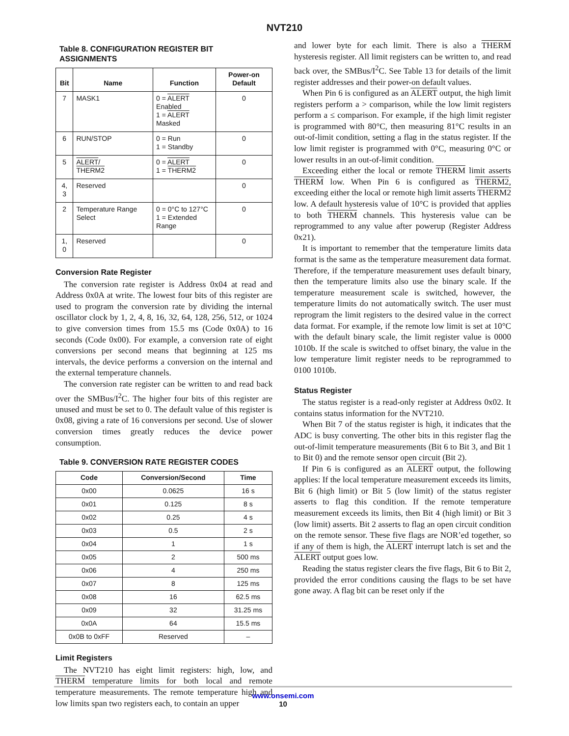NVT210
Table 8. CONFIGURATION REGISTER BIT ASSIGNMENTS
| Bit | Name | Function | Power-on Default |
| --- | --- | --- | --- |
| 7 | MASK1 | 0 = ALERT Enabled 1 = ALERT Masked | 0 |
| 6 | RUN/STOP | 0 = Run 1 = Standby | 0 |
| 5 | ALERT / THERM2 | 0 = ALERT 1 = THERM2 | 0 |
| 4, 3 | Reserved | | 0 |
| 2 | Temperature Range Select | 0 = 0°C to 127°C 1 = Extended Range | 0 |
| 1, 0 | Reserved | | 0 |
Conversion Rate Register
The conversion rate register is Address 0x04 at read and Address 0x0A at write. The lowest four bits of this register are used to program the conversion rate by dividing the internal oscillator clock by 1, 2, 4, 8, 16, 32, 64, 128, 256, 512, or 1024 to give conversion times from 15.5 ms (Code 0x0A) to 16 seconds (Code 0x00). For example, a conversion rate of eight conversions per second means that beginning at 125 ms intervals, the device performs a conversion on the internal and the external temperature channels.
The conversion rate register can be written to and read back over the SMBus/I<sup>2</sup>C. The higher four bits of this register are unused and must be set to 0. The default value of this register is 0x08, giving a rate of 16 conversions per second. Use of slower conversion times greatly reduces the device power consumption.
Table 9. CONVERSION RATE REGISTER CODES
| Code | Conversion/Second | Time |
| --- | --- | --- |
| 0x00 | 0.0625 | 16 s |
| 0x01 | 0.125 | 8 s |
| 0x02 | 0.25 | 4 s |
| 0x03 | 0.5 | 2 s |
| 0x04 | 1 | 1 s |
| 0x05 | 2 | 500 ms |
| 0x06 | 4 | 250 ms |
| 0x07 | 8 | 125 ms |
| 0x08 | 16 | 62.5 ms |
| 0x09 | 32 | 31.25 ms |
| 0x0A | 64 | 15.5 ms |
| 0x0B to 0xFF | Reserved | – |
Limit Registers
The NVT210 has eight limit registers: high, low, and THERM temperature limits for both local and remote temperature measurements. The remote temperature high and low limits span two registers each, to contain an upper
and lower byte for each limit. There is also a THERM hysteresis register. All limit registers can be written to, and read back over, the SMBus/I<sup>2</sup>C. See Table 13 for details of the limit register addresses and their power-on default values.
When Pin 6 is configured as an ALERT output, the high limit registers perform a > comparison, while the low limit registers perform a ≤ comparison. For example, if the high limit register is programmed with 80°C, then measuring 81°C results in an out-of-limit condition, setting a flag in the status register. If the low limit register is programmed with 0°C, measuring 0°C or lower results in an out-of-limit condition.
Exceeding either the local or remote THERM limit asserts THERM low. When Pin 6 is configured as THERM2, exceeding either the local or remote high limit asserts THERM2 low. A default hysteresis value of 10°C is provided that applies to both THERM channels. This hysteresis value can be reprogrammed to any value after powerup (Register Address 0x21).
It is important to remember that the temperature limits data format is the same as the temperature measurement data format. Therefore, if the temperature measurement uses default binary, then the temperature limits also use the binary scale. If the temperature measurement scale is switched, however, the temperature limits do not automatically switch. The user must reprogram the limit registers to the desired value in the correct data format. For example, if the remote low limit is set at 10°C with the default binary scale, the limit register value is 0000 1010b. If the scale is switched to offset binary, the value in the low temperature limit register needs to be reprogrammed to 0100 1010b.
Status Register
The status register is a read-only register at Address 0x02. It contains status information for the NVT210.
When Bit 7 of the status register is high, it indicates that the ADC is busy converting. The other bits in this register flag the out-of-limit temperature measurements (Bit 6 to Bit 3, and Bit 1 to Bit 0) and the remote sensor open circuit (Bit 2).
If Pin 6 is configured as an ALERT output, the following applies: If the local temperature measurement exceeds its limits, Bit 6 (high limit) or Bit 5 (low limit) of the status register asserts to flag this condition. If the remote temperature measurement exceeds its limits, then Bit 4 (high limit) or Bit 3 (low limit) asserts. Bit 2 asserts to flag an open circuit condition on the remote sensor. These five flags are NOR’ed together, so if any of them is high, the ALERT interrupt latch is set and the ALERT output goes low.
Reading the status register clears the five flags, Bit 6 to Bit 2, provided the error conditions causing the flags to be set have gone away. A flag bit can be reset only if the
www.onsemi.com
10